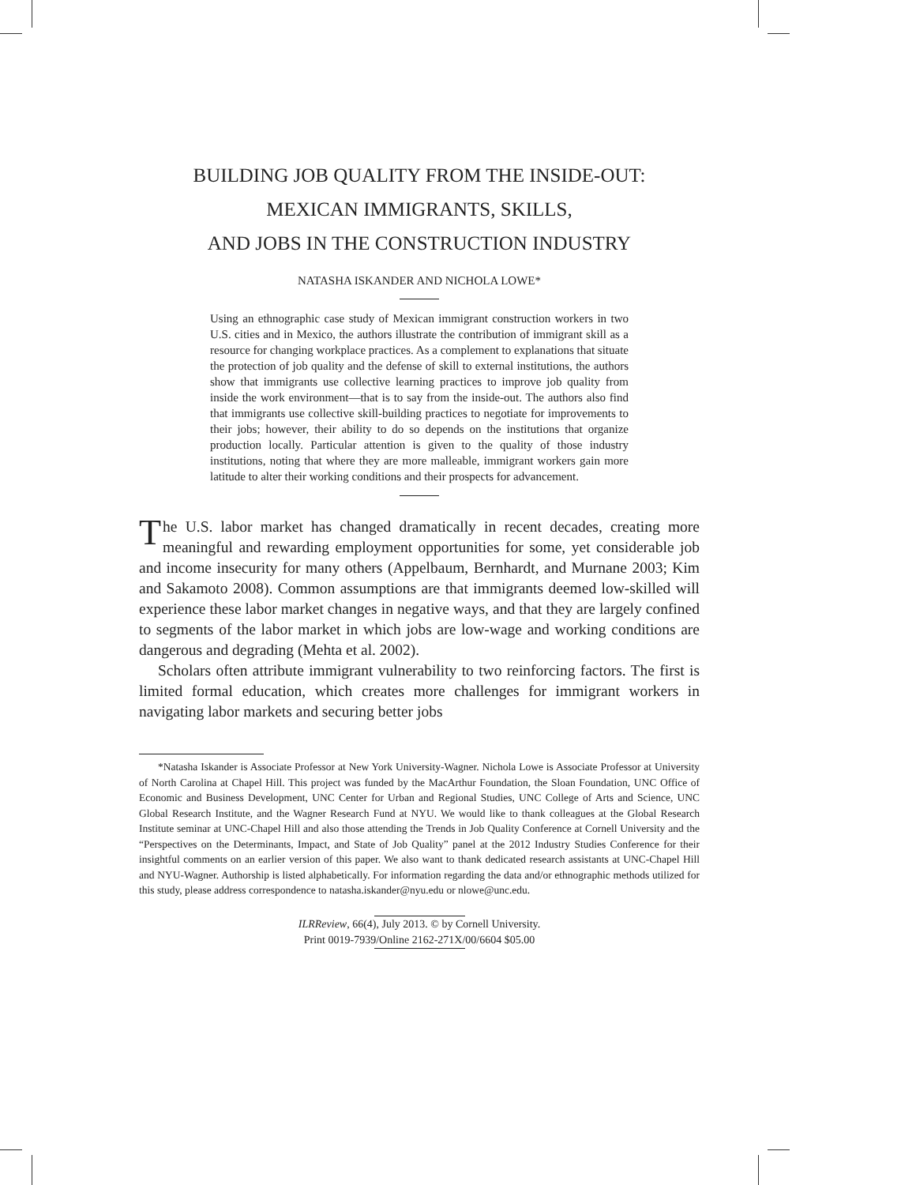BUILDING JOB QUALITY FROM THE INSIDE-OUT:
MEXICAN IMMIGRANTS, SKILLS,
AND JOBS IN THE CONSTRUCTION INDUSTRY
NATASHA ISKANDER AND NICHOLA LOWE*
Using an ethnographic case study of Mexican immigrant construction workers in two U.S. cities and in Mexico, the authors illustrate the contribution of immigrant skill as a resource for changing workplace practices. As a complement to explanations that situate the protection of job quality and the defense of skill to external institutions, the authors show that immigrants use collective learning practices to improve job quality from inside the work environment—that is to say from the inside-out. The authors also find that immigrants use collective skill-building practices to negotiate for improvements to their jobs; however, their ability to do so depends on the institutions that organize production locally. Particular attention is given to the quality of those industry institutions, noting that where they are more malleable, immigrant workers gain more latitude to alter their working conditions and their prospects for advancement.
The U.S. labor market has changed dramatically in recent decades, creating more meaningful and rewarding employment opportunities for some, yet considerable job and income insecurity for many others (Appelbaum, Bernhardt, and Murnane 2003; Kim and Sakamoto 2008). Common assumptions are that immigrants deemed low-skilled will experience these labor market changes in negative ways, and that they are largely confined to segments of the labor market in which jobs are low-wage and working conditions are dangerous and degrading (Mehta et al. 2002).
Scholars often attribute immigrant vulnerability to two reinforcing factors. The first is limited formal education, which creates more challenges for immigrant workers in navigating labor markets and securing better jobs
*Natasha Iskander is Associate Professor at New York University-Wagner. Nichola Lowe is Associate Professor at University of North Carolina at Chapel Hill. This project was funded by the MacArthur Foundation, the Sloan Foundation, UNC Office of Economic and Business Development, UNC Center for Urban and Regional Studies, UNC College of Arts and Science, UNC Global Research Institute, and the Wagner Research Fund at NYU. We would like to thank colleagues at the Global Research Institute seminar at UNC-Chapel Hill and also those attending the Trends in Job Quality Conference at Cornell University and the “Perspectives on the Determinants, Impact, and State of Job Quality” panel at the 2012 Industry Studies Conference for their insightful comments on an earlier version of this paper. We also want to thank dedicated research assistants at UNC-Chapel Hill and NYU-Wagner. Authorship is listed alphabetically. For information regarding the data and/or ethnographic methods utilized for this study, please address correspondence to natasha.iskander@nyu.edu or nlowe@unc.edu.
ILRReview, 66(4), July 2013. © by Cornell University.
Print 0019-7939/Online 2162-271X/00/6604 $05.00